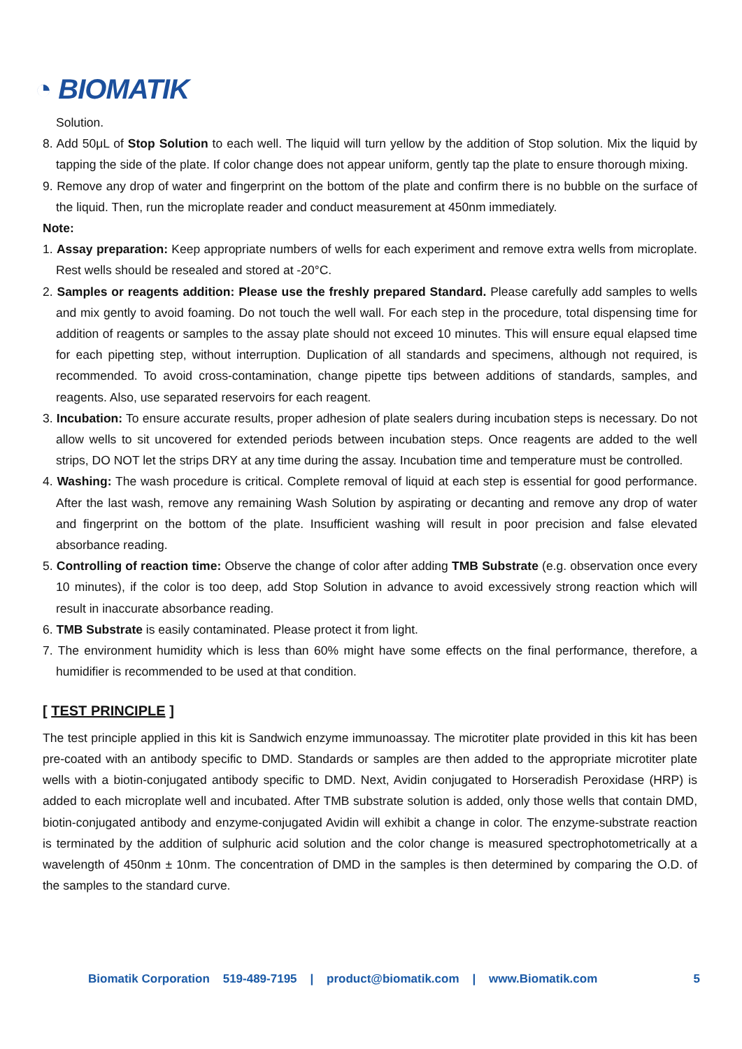◔ BIOMATIK
Solution.
8. Add 50μL of Stop Solution to each well. The liquid will turn yellow by the addition of Stop solution. Mix the liquid by tapping the side of the plate. If color change does not appear uniform, gently tap the plate to ensure thorough mixing.
9. Remove any drop of water and fingerprint on the bottom of the plate and confirm there is no bubble on the surface of the liquid. Then, run the microplate reader and conduct measurement at 450nm immediately.
Note:
1. Assay preparation: Keep appropriate numbers of wells for each experiment and remove extra wells from microplate. Rest wells should be resealed and stored at -20°C.
2. Samples or reagents addition: Please use the freshly prepared Standard. Please carefully add samples to wells and mix gently to avoid foaming. Do not touch the well wall. For each step in the procedure, total dispensing time for addition of reagents or samples to the assay plate should not exceed 10 minutes. This will ensure equal elapsed time for each pipetting step, without interruption. Duplication of all standards and specimens, although not required, is recommended. To avoid cross-contamination, change pipette tips between additions of standards, samples, and reagents. Also, use separated reservoirs for each reagent.
3. Incubation: To ensure accurate results, proper adhesion of plate sealers during incubation steps is necessary. Do not allow wells to sit uncovered for extended periods between incubation steps. Once reagents are added to the well strips, DO NOT let the strips DRY at any time during the assay. Incubation time and temperature must be controlled.
4. Washing: The wash procedure is critical. Complete removal of liquid at each step is essential for good performance. After the last wash, remove any remaining Wash Solution by aspirating or decanting and remove any drop of water and fingerprint on the bottom of the plate. Insufficient washing will result in poor precision and false elevated absorbance reading.
5. Controlling of reaction time: Observe the change of color after adding TMB Substrate (e.g. observation once every 10 minutes), if the color is too deep, add Stop Solution in advance to avoid excessively strong reaction which will result in inaccurate absorbance reading.
6. TMB Substrate is easily contaminated. Please protect it from light.
7. The environment humidity which is less than 60% might have some effects on the final performance, therefore, a humidifier is recommended to be used at that condition.
[ TEST PRINCIPLE ]
The test principle applied in this kit is Sandwich enzyme immunoassay. The microtiter plate provided in this kit has been pre-coated with an antibody specific to DMD. Standards or samples are then added to the appropriate microtiter plate wells with a biotin-conjugated antibody specific to DMD. Next, Avidin conjugated to Horseradish Peroxidase (HRP) is added to each microplate well and incubated. After TMB substrate solution is added, only those wells that contain DMD, biotin-conjugated antibody and enzyme-conjugated Avidin will exhibit a change in color. The enzyme-substrate reaction is terminated by the addition of sulphuric acid solution and the color change is measured spectrophotometrically at a wavelength of 450nm ± 10nm. The concentration of DMD in the samples is then determined by comparing the O.D. of the samples to the standard curve.
Biomatik Corporation 519-489-7195 | product@biomatik.com | www.Biomatik.com 5